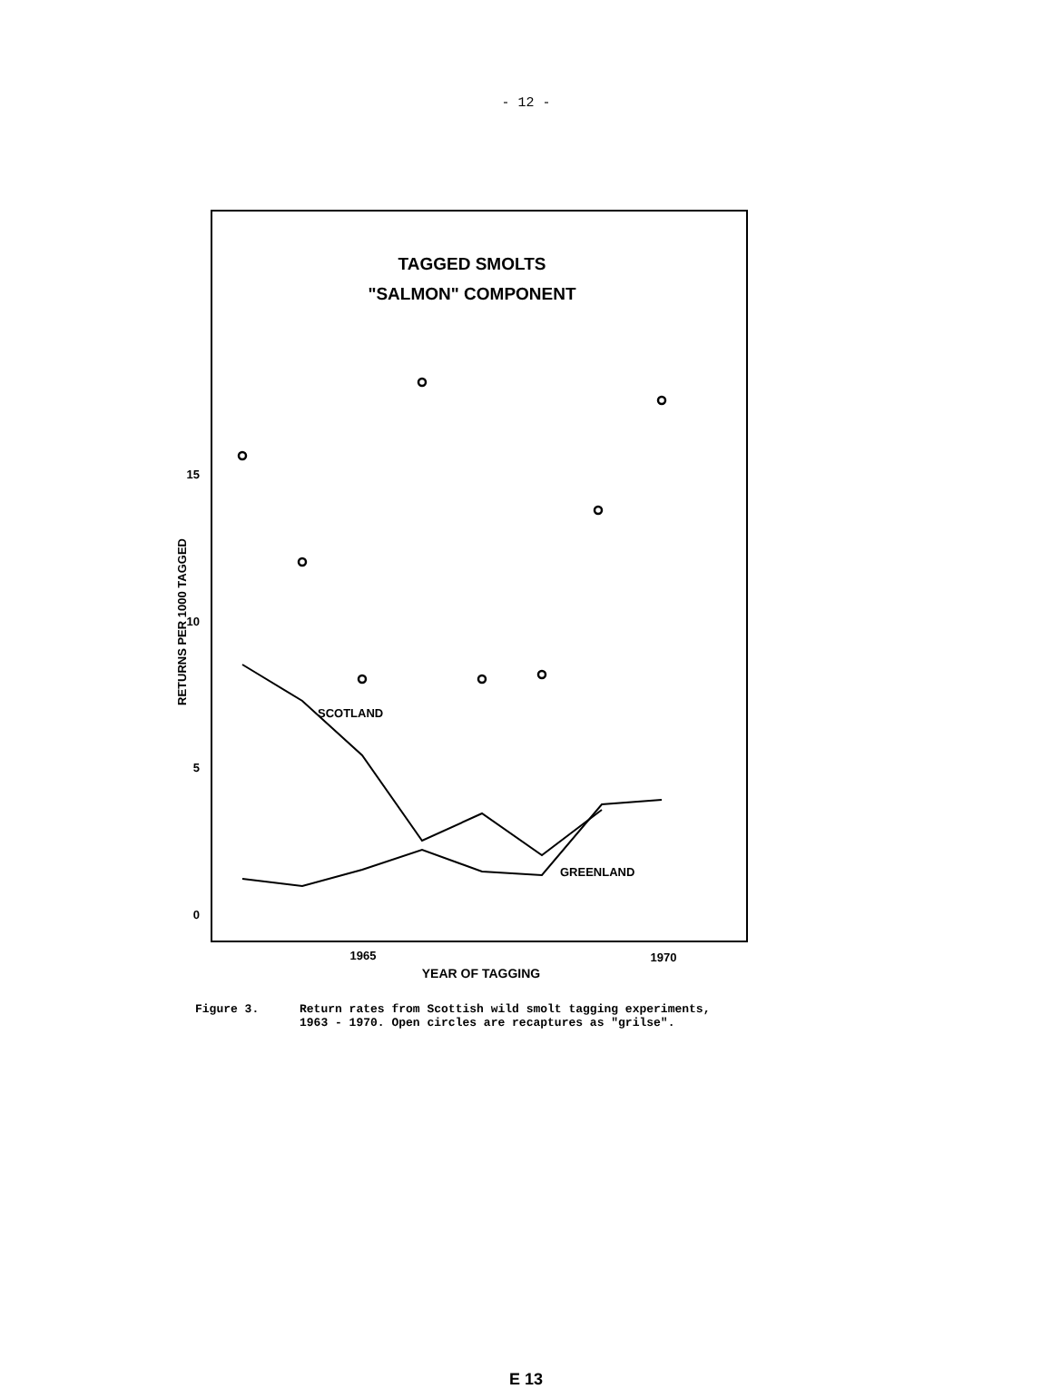- 12 -
TAGGED SMOLTS
"SALMON" COMPONENT
RETURNS PER 1000 TAGGED
15
10
5
0
SCOTLAND
GREENLAND
1965
1970
YEAR OF TAGGING
Figure 3. Return rates from Scottish wild smolt tagging experiments,
1963 - 1970. Open circles are recaptures as "grilse".
E 13